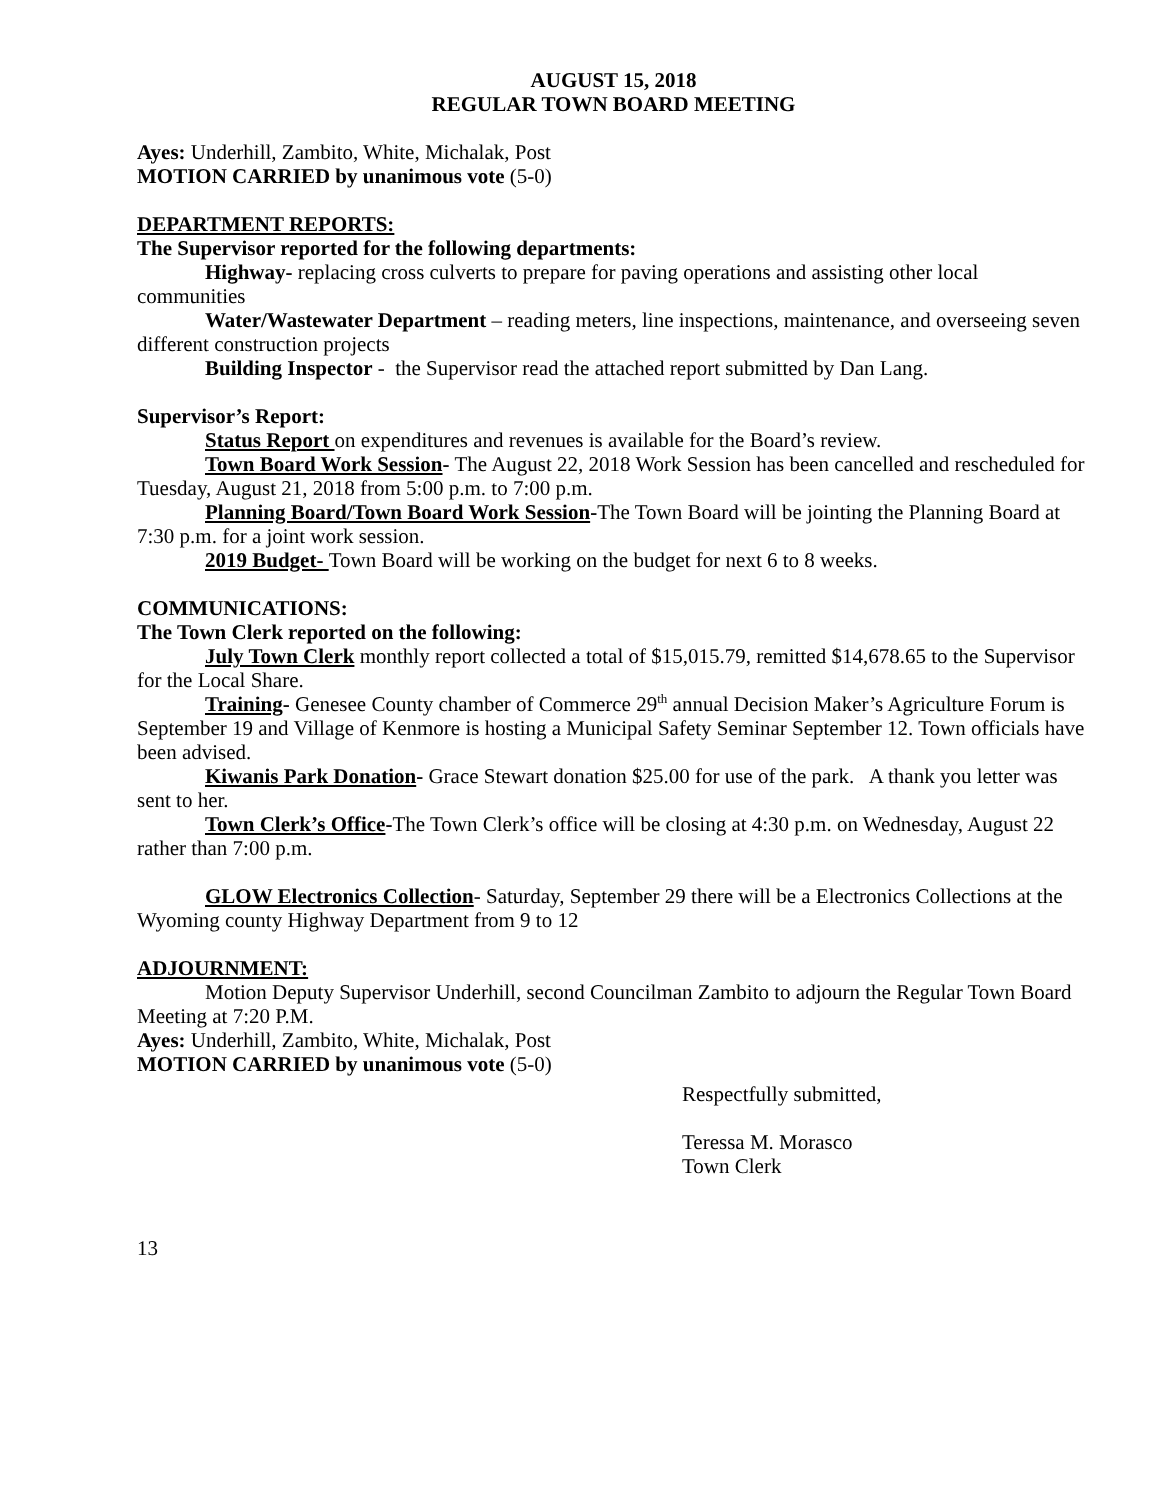AUGUST 15, 2018
REGULAR TOWN BOARD MEETING
Ayes: Underhill, Zambito, White, Michalak, Post
MOTION CARRIED by unanimous vote (5-0)
DEPARTMENT REPORTS:
The Supervisor reported for the following departments:
Highway- replacing cross culverts to prepare for paving operations and assisting other local communities
Water/Wastewater Department – reading meters, line inspections, maintenance, and overseeing seven different construction projects
Building Inspector - the Supervisor read the attached report submitted by Dan Lang.
Supervisor’s Report:
Status Report on expenditures and revenues is available for the Board’s review.
Town Board Work Session- The August 22, 2018 Work Session has been cancelled and rescheduled for Tuesday, August 21, 2018 from 5:00 p.m. to 7:00 p.m.
Planning Board/Town Board Work Session-The Town Board will be jointing the Planning Board at 7:30 p.m. for a joint work session.
2019 Budget- Town Board will be working on the budget for next 6 to 8 weeks.
COMMUNICATIONS:
The Town Clerk reported on the following:
July Town Clerk monthly report collected a total of $15,015.79, remitted $14,678.65 to the Supervisor for the Local Share.
Training- Genesee County chamber of Commerce 29<sup>th</sup> annual Decision Maker’s Agriculture Forum is September 19 and Village of Kenmore is hosting a Municipal Safety Seminar September 12. Town officials have been advised.
Kiwanis Park Donation- Grace Stewart donation $25.00 for use of the park. A thank you letter was sent to her.
Town Clerk’s Office-The Town Clerk’s office will be closing at 4:30 p.m. on Wednesday, August 22 rather than 7:00 p.m.
GLOW Electronics Collection- Saturday, September 29 there will be a Electronics Collections at the Wyoming county Highway Department from 9 to 12
ADJOURNMENT:
Motion Deputy Supervisor Underhill, second Councilman Zambito to adjourn the Regular Town Board Meeting at 7:20 P.M.
Ayes: Underhill, Zambito, White, Michalak, Post
MOTION CARRIED by unanimous vote (5-0)
Respectfully submitted,
Teressa M. Morasco
Town Clerk
13